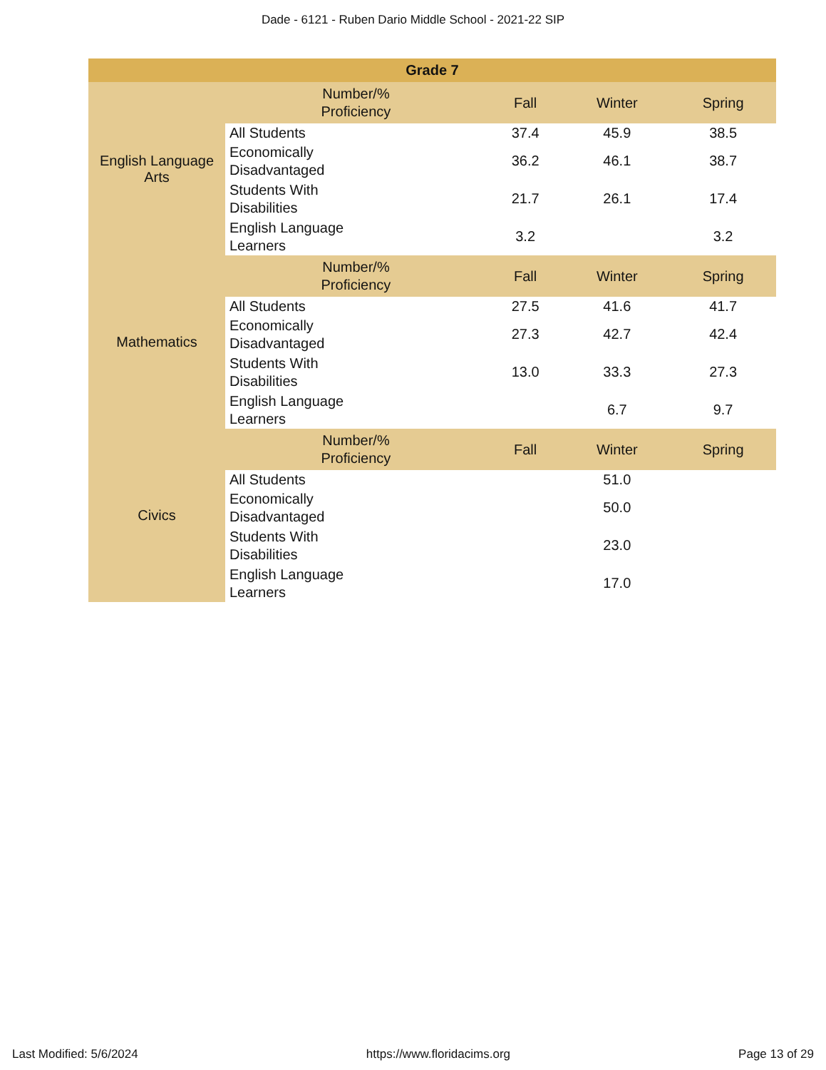Dade - 6121 - Ruben Dario Middle School - 2021-22 SIP
| Grade 7 | | | | |
| --- | --- | --- | --- | --- |
| English Language Arts | Number/% Proficiency | Fall | Winter | Spring |
| | All Students | 37.4 | 45.9 | 38.5 |
| | Economically Disadvantaged | 36.2 | 46.1 | 38.7 |
| | Students With Disabilities | 21.7 | 26.1 | 17.4 |
| | English Language Learners | 3.2 | | 3.2 |
| Mathematics | Number/% Proficiency | Fall | Winter | Spring |
| | All Students | 27.5 | 41.6 | 41.7 |
| | Economically Disadvantaged | 27.3 | 42.7 | 42.4 |
| | Students With Disabilities | 13.0 | 33.3 | 27.3 |
| | English Language Learners | | 6.7 | 9.7 |
| Civics | Number/% Proficiency | Fall | Winter | Spring |
| | All Students | | 51.0 | |
| | Economically Disadvantaged | | 50.0 | |
| | Students With Disabilities | | 23.0 | |
| | English Language Learners | | 17.0 | |
Last Modified: 5/6/2024 https://www.floridacims.org Page 13 of 29